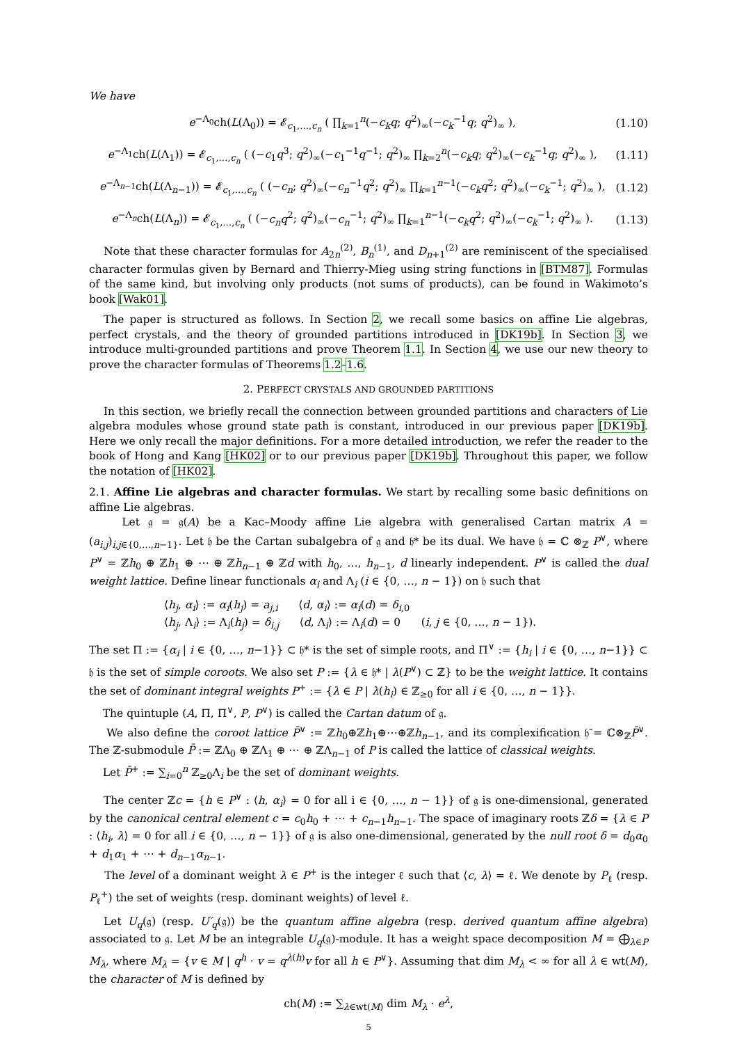We have
e<sup>−Λ<sub>0</sub></sup>ch(L(Λ<sub>0</sub>)) = 𝓔<sub>c<sub>1</sub>,…,c<sub>n</sub></sub> ( ∏<sub>k=1</sub><sup>n</sup>(−c<sub>k</sub>q; q<sup>2</sup>)<sub>∞</sub>(−c<sub>k</sub><sup>−1</sup>q; q<sup>2</sup>)<sub>∞</sub> ), (1.10)
e<sup>−Λ<sub>1</sub></sup>ch(L(Λ<sub>1</sub>)) = 𝓔<sub>c<sub>1</sub>,…,c<sub>n</sub></sub> ( (−c<sub>1</sub>q<sup>3</sup>; q<sup>2</sup>)<sub>∞</sub>(−c<sub>1</sub><sup>−1</sup>q<sup>−1</sup>; q<sup>2</sup>)<sub>∞</sub> ∏<sub>k=2</sub><sup>n</sup>(−c<sub>k</sub>q; q<sup>2</sup>)<sub>∞</sub>(−c<sub>k</sub><sup>−1</sup>q; q<sup>2</sup>)<sub>∞</sub> ), (1.11)
e<sup>−Λ<sub>n−1</sub></sup>ch(L(Λ<sub>n−1</sub>)) = 𝓔<sub>c<sub>1</sub>,…,c<sub>n</sub></sub> ( (−c<sub>n</sub>; q<sup>2</sup>)<sub>∞</sub>(−c<sub>n</sub><sup>−1</sup>q<sup>2</sup>; q<sup>2</sup>)<sub>∞</sub> ∏<sub>k=1</sub><sup>n−1</sup>(−c<sub>k</sub>q<sup>2</sup>; q<sup>2</sup>)<sub>∞</sub>(−c<sub>k</sub><sup>−1</sup>; q<sup>2</sup>)<sub>∞</sub> ), (1.12)
e<sup>−Λ<sub>n</sub></sup>ch(L(Λ<sub>n</sub>)) = 𝓔<sub>c<sub>1</sub>,…,c<sub>n</sub></sub> ( (−c<sub>n</sub>q<sup>2</sup>; q<sup>2</sup>)<sub>∞</sub>(−c<sub>n</sub><sup>−1</sup>; q<sup>2</sup>)<sub>∞</sub> ∏<sub>k=1</sub><sup>n−1</sup>(−c<sub>k</sub>q<sup>2</sup>; q<sup>2</sup>)<sub>∞</sub>(−c<sub>k</sub><sup>−1</sup>; q<sup>2</sup>)<sub>∞</sub> ). (1.13)
Note that these character formulas for A<sub>2n</sub><sup>(2)</sup>, B<sub>n</sub><sup>(1)</sup>, and D<sub>n+1</sub><sup>(2)</sup> are reminiscent of the specialised character formulas given by Bernard and Thierry-Mieg using string functions in [BTM87]. Formulas of the same kind, but involving only products (not sums of products), can be found in Wakimoto’s book [Wak01].
The paper is structured as follows. In Section 2, we recall some basics on affine Lie algebras, perfect crystals, and the theory of grounded partitions introduced in [DK19b]. In Section 3, we introduce multi-grounded partitions and prove Theorem 1.1. In Section 4, we use our new theory to prove the character formulas of Theorems 1.2–1.6.
2. PERFECT CRYSTALS AND GROUNDED PARTITIONS
In this section, we briefly recall the connection between grounded partitions and characters of Lie algebra modules whose ground state path is constant, introduced in our previous paper [DK19b]. Here we only recall the major definitions. For a more detailed introduction, we refer the reader to the book of Hong and Kang [HK02] or to our previous paper [DK19b]. Throughout this paper, we follow the notation of [HK02].
2.1. Affine Lie algebras and character formulas. We start by recalling some basic definitions on affine Lie algebras.
Let 𝔤 = 𝔤(A) be a Kac–Moody affine Lie algebra with generalised Cartan matrix A = (a<sub>i,j</sub>)<sub>i,j∈{0,…,n−1}</sub>. Let 𝔥 be the Cartan subalgebra of 𝔤 and 𝔥* be its dual. We have 𝔥 = ℂ ⊗<sub>ℤ</sub> P<sup>∨</sup>, where P<sup>∨</sup> = ℤh<sub>0</sub> ⊕ ℤh<sub>1</sub> ⊕ ⋯ ⊕ ℤh<sub>n−1</sub> ⊕ ℤd with h<sub>0</sub>, …, h<sub>n−1</sub>, d linearly independent. P<sup>∨</sup> is called the dual weight lattice. Define linear functionals α<sub>i</sub> and Λ<sub>i</sub> (i ∈ {0, …, n − 1}) on 𝔥 such that
⟨h<sub>j</sub>, α<sub>i</sub>⟩ := α<sub>i</sub>(h<sub>j</sub>) = a<sub>j,i</sub> ⟨d, α<sub>i</sub>⟩ := α<sub>i</sub>(d) = δ<sub>i,0</sub>
⟨h<sub>j</sub>, Λ<sub>i</sub>⟩ := Λ<sub>i</sub>(h<sub>j</sub>) = δ<sub>i,j</sub> ⟨d, Λ<sub>i</sub>⟩ := Λ<sub>i</sub>(d) = 0 (i, j ∈ {0, …, n − 1}).
The set Π := {α<sub>i</sub> | i ∈ {0, …, n−1}} ⊂ 𝔥* is the set of simple roots, and Π<sup>∨</sup> := {h<sub>i</sub> | i ∈ {0, …, n−1}} ⊂ 𝔥 is the set of simple coroots. We also set P := {λ ∈ 𝔥* | λ(P<sup>∨</sup>) ⊂ ℤ} to be the weight lattice. It contains the set of dominant integral weights P<sup>+</sup> := {λ ∈ P | λ(h<sub>i</sub>) ∈ ℤ<sub>≥0</sub> for all i ∈ {0, …, n − 1}}.
The quintuple (A, Π, Π<sup>∨</sup>, P, P<sup>∨</sup>) is called the Cartan datum of 𝔤.
We also define the coroot lattice P̄<sup>∨</sup> := ℤh<sub>0</sub>⊕ℤh<sub>1</sub>⊕⋯⊕ℤh<sub>n−1</sub>, and its complexification 𝔥̄ = ℂ⊗<sub>ℤ</sub>P̄<sup>∨</sup>. The ℤ-submodule P̄ := ℤΛ<sub>0</sub> ⊕ ℤΛ<sub>1</sub> ⊕ ⋯ ⊕ ℤΛ<sub>n−1</sub> of P is called the lattice of classical weights.
Let P̄<sup>+</sup> := ∑<sub>i=0</sub><sup>n</sup> ℤ<sub>≥0</sub>Λ<sub>i</sub> be the set of dominant weights.
The center ℤc = {h ∈ P<sup>∨</sup> : ⟨h, α<sub>i</sub>⟩ = 0 for all i ∈ {0, …, n − 1}} of 𝔤 is one-dimensional, generated by the canonical central element c = c<sub>0</sub>h<sub>0</sub> + ⋯ + c<sub>n−1</sub>h<sub>n−1</sub>. The space of imaginary roots ℤδ = {λ ∈ P : ⟨h<sub>i</sub>, λ⟩ = 0 for all i ∈ {0, …, n − 1}} of 𝔤 is also one-dimensional, generated by the null root δ = d<sub>0</sub>α<sub>0</sub> + d<sub>1</sub>α<sub>1</sub> + ⋯ + d<sub>n−1</sub>α<sub>n−1</sub>.
The level of a dominant weight λ ∈ P<sup>+</sup> is the integer ℓ such that ⟨c, λ⟩ = ℓ. We denote by P<sub>ℓ</sub> (resp. P<sub>ℓ</sub><sup>+</sup>) the set of weights (resp. dominant weights) of level ℓ.
Let U<sub>q</sub>(𝔤) (resp. U′<sub>q</sub>(𝔤)) be the quantum affine algebra (resp. derived quantum affine algebra) associated to 𝔤. Let M be an integrable U<sub>q</sub>(𝔤)-module. It has a weight space decomposition M = ⨁<sub>λ∈P</sub> M<sub>λ</sub>, where M<sub>λ</sub> = {v ∈ M | q<sup>h</sup> · v = q<sup>λ(h)</sup>v for all h ∈ P<sup>∨</sup>}. Assuming that dim M<sub>λ</sub> < ∞ for all λ ∈ wt(M), the character of M is defined by
ch(M) := ∑<sub>λ∈wt(M)</sub> dim M<sub>λ</sub> · e<sup>λ</sup>,
5